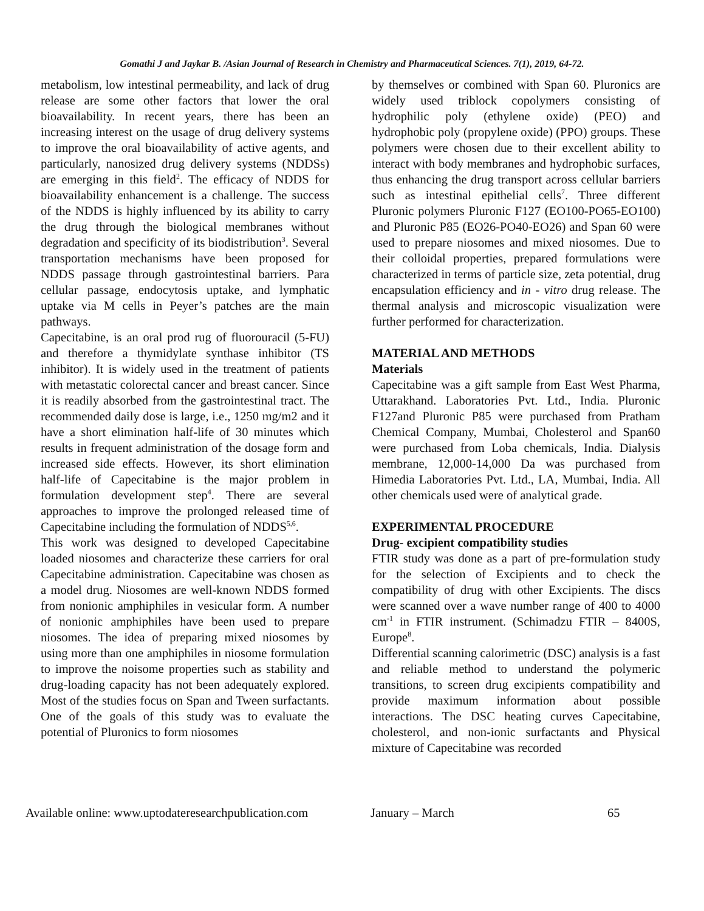Gomathi J and Jaykar B. /Asian Journal of Research in Chemistry and Pharmaceutical Sciences. 7(1), 2019, 64-72.
metabolism, low intestinal permeability, and lack of drug release are some other factors that lower the oral bioavailability. In recent years, there has been an increasing interest on the usage of drug delivery systems to improve the oral bioavailability of active agents, and particularly, nanosized drug delivery systems (NDDSs) are emerging in this field<sup>2</sup>. The efficacy of NDDS for bioavailability enhancement is a challenge. The success of the NDDS is highly influenced by its ability to carry the drug through the biological membranes without degradation and specificity of its biodistribution<sup>3</sup>. Several transportation mechanisms have been proposed for NDDS passage through gastrointestinal barriers. Para cellular passage, endocytosis uptake, and lymphatic uptake via M cells in Peyer’s patches are the main pathways.
Capecitabine, is an oral prod rug of fluorouracil (5-FU) and therefore a thymidylate synthase inhibitor (TS inhibitor). It is widely used in the treatment of patients with metastatic colorectal cancer and breast cancer. Since it is readily absorbed from the gastrointestinal tract. The recommended daily dose is large, i.e., 1250 mg/m2 and it have a short elimination half-life of 30 minutes which results in frequent administration of the dosage form and increased side effects. However, its short elimination half-life of Capecitabine is the major problem in formulation development step<sup>4</sup>. There are several approaches to improve the prolonged released time of Capecitabine including the formulation of NDDS<sup>5,6</sup>.
This work was designed to developed Capecitabine loaded niosomes and characterize these carriers for oral Capecitabine administration. Capecitabine was chosen as a model drug. Niosomes are well-known NDDS formed from nonionic amphiphiles in vesicular form. A number of nonionic amphiphiles have been used to prepare niosomes. The idea of preparing mixed niosomes by using more than one amphiphiles in niosome formulation to improve the noisome properties such as stability and drug-loading capacity has not been adequately explored. Most of the studies focus on Span and Tween surfactants. One of the goals of this study was to evaluate the potential of Pluronics to form niosomes
by themselves or combined with Span 60. Pluronics are widely used triblock copolymers consisting of hydrophilic poly (ethylene oxide) (PEO) and hydrophobic poly (propylene oxide) (PPO) groups. These polymers were chosen due to their excellent ability to interact with body membranes and hydrophobic surfaces, thus enhancing the drug transport across cellular barriers such as intestinal epithelial cells<sup>7</sup>. Three different Pluronic polymers Pluronic F127 (EO100-PO65-EO100) and Pluronic P85 (EO26-PO40-EO26) and Span 60 were used to prepare niosomes and mixed niosomes. Due to their colloidal properties, prepared formulations were characterized in terms of particle size, zeta potential, drug encapsulation efficiency and in - vitro drug release. The thermal analysis and microscopic visualization were further performed for characterization.
MATERIAL AND METHODS
Materials
Capecitabine was a gift sample from East West Pharma, Uttarakhand. Laboratories Pvt. Ltd., India. Pluronic F127and Pluronic P85 were purchased from Pratham Chemical Company, Mumbai, Cholesterol and Span60 were purchased from Loba chemicals, India. Dialysis membrane, 12,000-14,000 Da was purchased from Himedia Laboratories Pvt. Ltd., LA, Mumbai, India. All other chemicals used were of analytical grade.
EXPERIMENTAL PROCEDURE
Drug- excipient compatibility studies
FTIR study was done as a part of pre-formulation study for the selection of Excipients and to check the compatibility of drug with other Excipients. The discs were scanned over a wave number range of 400 to 4000 cm<sup>-1</sup> in FTIR instrument. (Schimadzu FTIR – 8400S, Europe<sup>8</sup>.
Differential scanning calorimetric (DSC) analysis is a fast and reliable method to understand the polymeric transitions, to screen drug excipients compatibility and provide maximum information about possible interactions. The DSC heating curves Capecitabine, cholesterol, and non-ionic surfactants and Physical mixture of Capecitabine was recorded
Available online: www.uptodateresearchpublication.com January – March 65